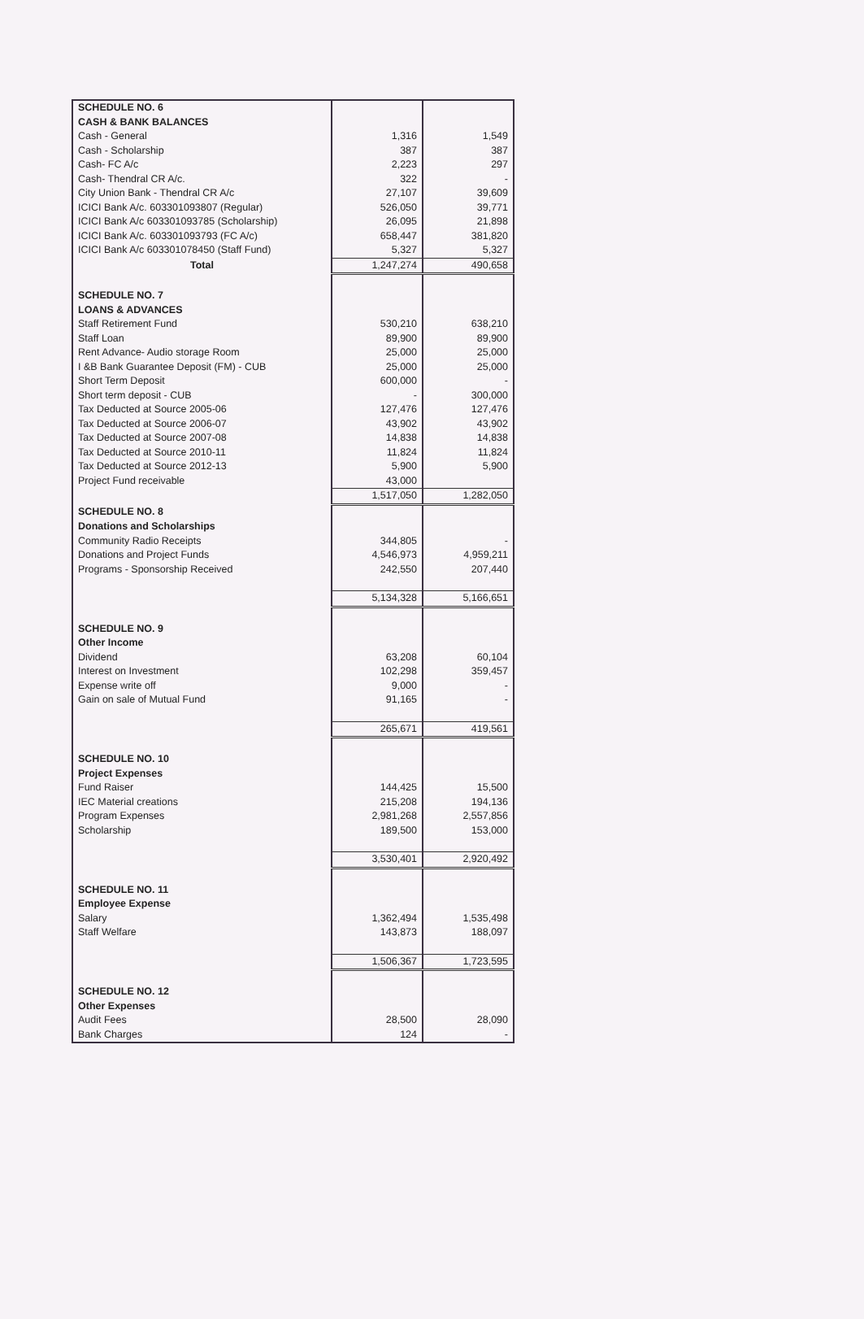| SCHEDULE NO. 6 | | |
| CASH & BANK BALANCES | | |
| Cash - General | 1,316 | 1,549 |
| Cash - Scholarship | 387 | 387 |
| Cash- FC A/c | 2,223 | 297 |
| Cash- Thendral CR A/c. | 322 | - |
| City Union Bank - Thendral CR A/c | 27,107 | 39,609 |
| ICICI Bank A/c. 603301093807 (Regular) | 526,050 | 39,771 |
| ICICI Bank A/c 603301093785 (Scholarship) | 26,095 | 21,898 |
| ICICI Bank A/c. 603301093793 (FC A/c) | 658,447 | 381,820 |
| ICICI Bank A/c 603301078450 (Staff Fund) | 5,327 | 5,327 |
| Total | 1,247,274 | 490,658 |
| SCHEDULE NO. 7 | | |
| LOANS & ADVANCES | | |
| Staff Retirement Fund | 530,210 | 638,210 |
| Staff Loan | 89,900 | 89,900 |
| Rent Advance- Audio storage Room | 25,000 | 25,000 |
| I &B Bank Guarantee Deposit (FM) - CUB | 25,000 | 25,000 |
| Short Term Deposit | 600,000 | - |
| Short term deposit - CUB | - | 300,000 |
| Tax Deducted at Source 2005-06 | 127,476 | 127,476 |
| Tax Deducted at Source 2006-07 | 43,902 | 43,902 |
| Tax Deducted at Source 2007-08 | 14,838 | 14,838 |
| Tax Deducted at Source 2010-11 | 11,824 | 11,824 |
| Tax Deducted at Source 2012-13 | 5,900 | 5,900 |
| Project Fund receivable | 43,000 | |
| | 1,517,050 | 1,282,050 |
| SCHEDULE NO. 8 | | |
| Donations and Scholarships | | |
| Community Radio Receipts | 344,805 | - |
| Donations and Project Funds | 4,546,973 | 4,959,211 |
| Programs - Sponsorship Received | 242,550 | 207,440 |
| | 5,134,328 | 5,166,651 |
| SCHEDULE NO. 9 | | |
| Other Income | | |
| Dividend | 63,208 | 60,104 |
| Interest on Investment | 102,298 | 359,457 |
| Expense write off | 9,000 | - |
| Gain on sale of Mutual Fund | 91,165 | - |
| | 265,671 | 419,561 |
| SCHEDULE NO. 10 | | |
| Project Expenses | | |
| Fund Raiser | 144,425 | 15,500 |
| IEC Material creations | 215,208 | 194,136 |
| Program Expenses | 2,981,268 | 2,557,856 |
| Scholarship | 189,500 | 153,000 |
| | 3,530,401 | 2,920,492 |
| SCHEDULE NO. 11 | | |
| Employee Expense | | |
| Salary | 1,362,494 | 1,535,498 |
| Staff Welfare | 143,873 | 188,097 |
| | 1,506,367 | 1,723,595 |
| SCHEDULE NO. 12 | | |
| Other Expenses | | |
| Audit Fees | 28,500 | 28,090 |
| Bank Charges | 124 | - |